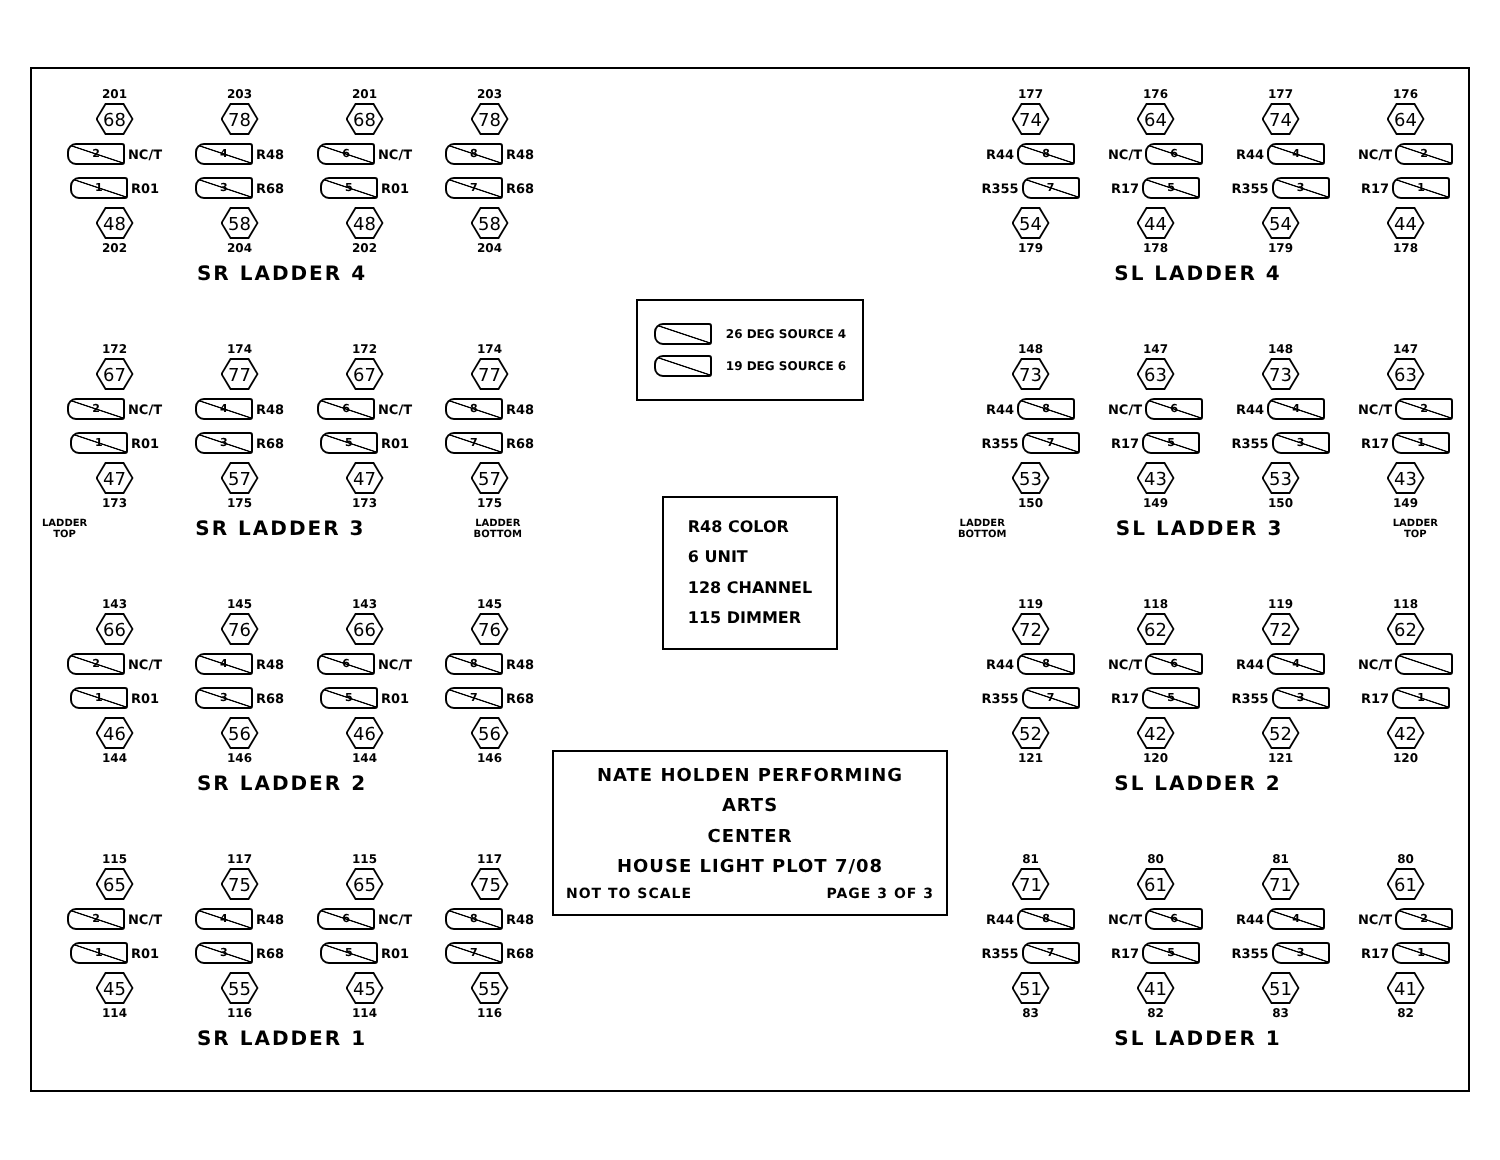201
68
2 NC/T
1 R01
48
202
203
78
4 R48
3 R68
58
204
201
68
6 NC/T
5 R01
48
202
203
78
8 R48
7 R68
58
204
SR LADDER 4
172
67
2 NC/T
1 R01
47
173
174
77
4 R48
3 R68
57
175
172
67
6 NC/T
5 R01
47
173
174
77
8 R48
7 R68
57
175
LADDER
TOP SR LADDER 3 LADDER
BOTTOM
143
66
2 NC/T
1 R01
46
144
145
76
4 R48
3 R68
56
146
143
66
6 NC/T
5 R01
46
144
145
76
8 R48
7 R68
56
146
SR LADDER 2
115
65
2 NC/T
1 R01
45
114
117
75
4 R48
3 R68
55
116
115
65
6 NC/T
5 R01
45
114
117
75
8 R48
7 R68
55
116
SR LADDER 1
26 DEG SOURCE 4
19 DEG SOURCE 6
R48 COLOR
6 UNIT
128 CHANNEL
115 DIMMER
NATE HOLDEN PERFORMING ARTS
CENTER
HOUSE LIGHT PLOT 7/08
NOT TO SCALE PAGE 3 OF 3
177
74
R44 8
R355 7
54
179
176
64
NC/T 6
R17 5
44
178
177
74
R44 4
R355 3
54
179
176
64
NC/T 2
R17 1
44
178
SL LADDER 4
148
73
R44 8
R355 7
53
150
147
63
NC/T 6
R17 5
43
149
148
73
R44 4
R355 3
53
150
147
63
NC/T 2
R17 1
43
149
LADDER
BOTTOM SL LADDER 3 LADDER
TOP
119
72
R44 8
R355 7
52
121
118
62
NC/T 6
R17 5
42
120
119
72
R44 4
R355 3
52
121
118
62
NC/T
R17 1
42
120
SL LADDER 2
81
71
R44 8
R355 7
51
83
80
61
NC/T 6
R17 5
41
82
81
71
R44 4
R355 3
51
83
80
61
NC/T 2
R17 1
41
82
SL LADDER 1